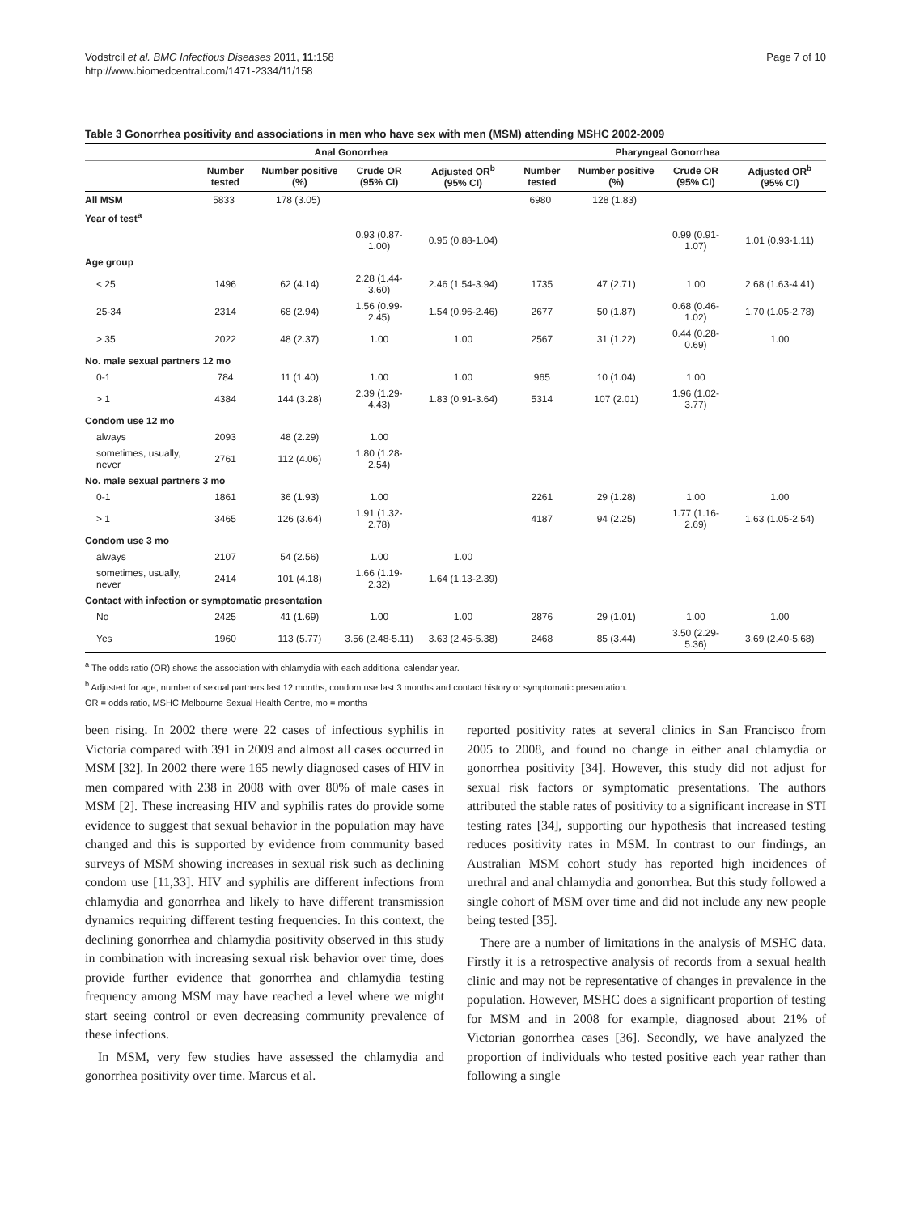Vodstrcil et al. BMC Infectious Diseases 2011, 11:158
http://www.biomedcentral.com/1471-2334/11/158
Page 7 of 10
Table 3 Gonorrhea positivity and associations in men who have sex with men (MSM) attending MSHC 2002-2009
| | Anal Gonorrhea | | | | Pharyngeal Gonorrhea | | | |
| --- | --- | --- | --- | --- | --- | --- | --- | --- |
| | Number tested | Number positive (%) | Crude OR (95% CI) | Adjusted OR<sup>b</sup> (95% CI) | Number tested | Number positive (%) | Crude OR (95% CI) | Adjusted OR<sup>b</sup> (95% CI) |
| All MSM | 5833 | 178 (3.05) | | | 6980 | 128 (1.83) | | |
| Year of test<sup>a</sup> | | | | | | | | |
| | | | 0.93 (0.87-1.00) | 0.95 (0.88-1.04) | | | 0.99 (0.91-1.07) | 1.01 (0.93-1.11) |
| Age group | | | | | | | | |
| < 25 | 1496 | 62 (4.14) | 2.28 (1.44-3.60) | 2.46 (1.54-3.94) | 1735 | 47 (2.71) | 1.00 | 2.68 (1.63-4.41) |
| 25-34 | 2314 | 68 (2.94) | 1.56 (0.99-2.45) | 1.54 (0.96-2.46) | 2677 | 50 (1.87) | 0.68 (0.46-1.02) | 1.70 (1.05-2.78) |
| > 35 | 2022 | 48 (2.37) | 1.00 | 1.00 | 2567 | 31 (1.22) | 0.44 (0.28-0.69) | 1.00 |
| No. male sexual partners 12 mo | | | | | | | | |
| 0-1 | 784 | 11 (1.40) | 1.00 | 1.00 | 965 | 10 (1.04) | 1.00 | |
| > 1 | 4384 | 144 (3.28) | 2.39 (1.29-4.43) | 1.83 (0.91-3.64) | 5314 | 107 (2.01) | 1.96 (1.02-3.77) | |
| Condom use 12 mo | | | | | | | | |
| always | 2093 | 48 (2.29) | 1.00 | | | | | |
| sometimes, usually, never | 2761 | 112 (4.06) | 1.80 (1.28-2.54) | | | | | |
| No. male sexual partners 3 mo | | | | | | | | |
| 0-1 | 1861 | 36 (1.93) | 1.00 | | 2261 | 29 (1.28) | 1.00 | 1.00 |
| > 1 | 3465 | 126 (3.64) | 1.91 (1.32-2.78) | | 4187 | 94 (2.25) | 1.77 (1.16-2.69) | 1.63 (1.05-2.54) |
| Condom use 3 mo | | | | | | | | |
| always | 2107 | 54 (2.56) | 1.00 | 1.00 | | | | |
| sometimes, usually, never | 2414 | 101 (4.18) | 1.66 (1.19-2.32) | 1.64 (1.13-2.39) | | | | |
| Contact with infection or symptomatic presentation | | | | | | | | |
| No | 2425 | 41 (1.69) | 1.00 | 1.00 | 2876 | 29 (1.01) | 1.00 | 1.00 |
| Yes | 1960 | 113 (5.77) | 3.56 (2.48-5.11) | 3.63 (2.45-5.38) | 2468 | 85 (3.44) | 3.50 (2.29-5.36) | 3.69 (2.40-5.68) |
<sup>a</sup> The odds ratio (OR) shows the association with chlamydia with each additional calendar year.
<sup>b</sup> Adjusted for age, number of sexual partners last 12 months, condom use last 3 months and contact history or symptomatic presentation.
OR = odds ratio, MSHC Melbourne Sexual Health Centre, mo = months
been rising. In 2002 there were 22 cases of infectious syphilis in Victoria compared with 391 in 2009 and almost all cases occurred in MSM [32]. In 2002 there were 165 newly diagnosed cases of HIV in men compared with 238 in 2008 with over 80% of male cases in MSM [2]. These increasing HIV and syphilis rates do provide some evidence to suggest that sexual behavior in the population may have changed and this is supported by evidence from community based surveys of MSM showing increases in sexual risk such as declining condom use [11,33]. HIV and syphilis are different infections from chlamydia and gonorrhea and likely to have different transmission dynamics requiring different testing frequencies. In this context, the declining gonorrhea and chlamydia positivity observed in this study in combination with increasing sexual risk behavior over time, does provide further evidence that gonorrhea and chlamydia testing frequency among MSM may have reached a level where we might start seeing control or even decreasing community prevalence of these infections.
In MSM, very few studies have assessed the chlamydia and gonorrhea positivity over time. Marcus et al.
reported positivity rates at several clinics in San Francisco from 2005 to 2008, and found no change in either anal chlamydia or gonorrhea positivity [34]. However, this study did not adjust for sexual risk factors or symptomatic presentations. The authors attributed the stable rates of positivity to a significant increase in STI testing rates [34], supporting our hypothesis that increased testing reduces positivity rates in MSM. In contrast to our findings, an Australian MSM cohort study has reported high incidences of urethral and anal chlamydia and gonorrhea. But this study followed a single cohort of MSM over time and did not include any new people being tested [35].
There are a number of limitations in the analysis of MSHC data. Firstly it is a retrospective analysis of records from a sexual health clinic and may not be representative of changes in prevalence in the population. However, MSHC does a significant proportion of testing for MSM and in 2008 for example, diagnosed about 21% of Victorian gonorrhea cases [36]. Secondly, we have analyzed the proportion of individuals who tested positive each year rather than following a single